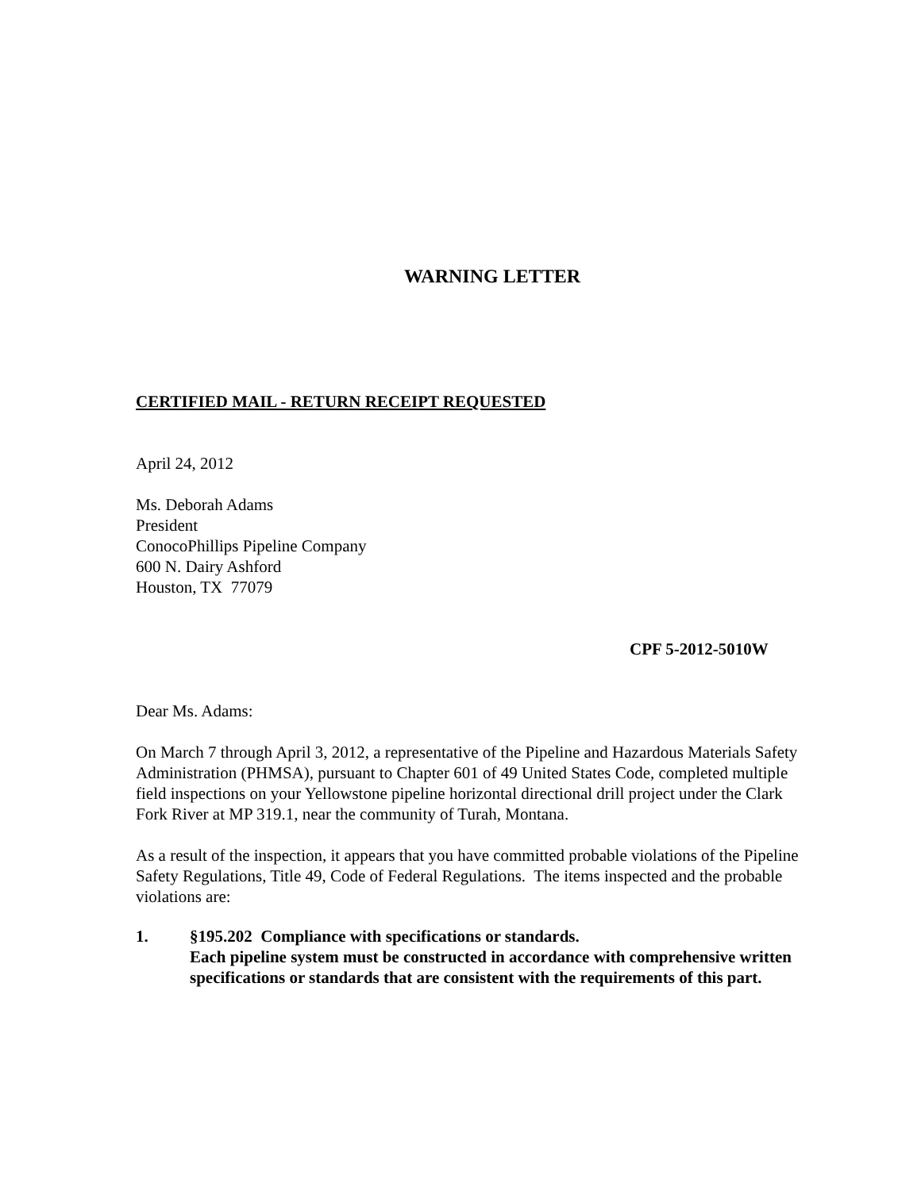WARNING LETTER
CERTIFIED MAIL - RETURN RECEIPT REQUESTED
April 24, 2012
Ms. Deborah Adams
President
ConocoPhillips Pipeline Company
600 N. Dairy Ashford
Houston, TX 77079
CPF 5-2012-5010W
Dear Ms. Adams:
On March 7 through April 3, 2012, a representative of the Pipeline and Hazardous Materials Safety Administration (PHMSA), pursuant to Chapter 601 of 49 United States Code, completed multiple field inspections on your Yellowstone pipeline horizontal directional drill project under the Clark Fork River at MP 319.1, near the community of Turah, Montana.
As a result of the inspection, it appears that you have committed probable violations of the Pipeline Safety Regulations, Title 49, Code of Federal Regulations. The items inspected and the probable violations are:
1. §195.202 Compliance with specifications or standards.
Each pipeline system must be constructed in accordance with comprehensive written specifications or standards that are consistent with the requirements of this part.